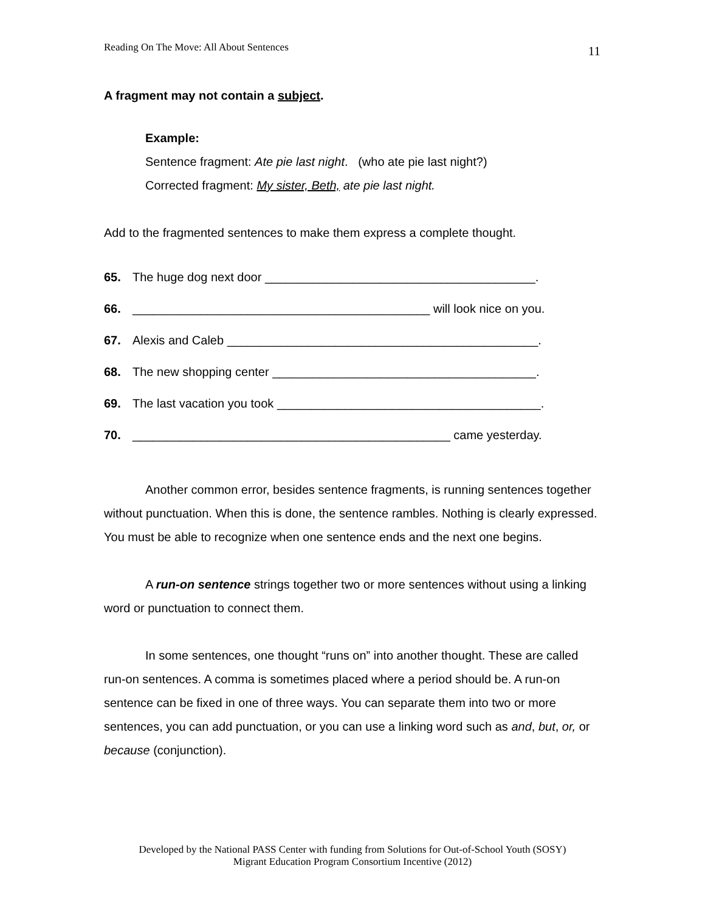Reading On The Move: All About Sentences 11
A fragment may not contain a subject.
Example:
Sentence fragment: Ate pie last night. (who ate pie last night?)
Corrected fragment: My sister, Beth, ate pie last night.
Add to the fragmented sentences to make them express a complete thought.
65. The huge dog next door ________________________________________.
66. ____________________________________________ will look nice on you.
67. Alexis and Caleb ______________________________________________.
68. The new shopping center _______________________________________.
69. The last vacation you took _______________________________________.
70. _______________________________________________ came yesterday.
Another common error, besides sentence fragments, is running sentences together without punctuation. When this is done, the sentence rambles. Nothing is clearly expressed. You must be able to recognize when one sentence ends and the next one begins.
A run-on sentence strings together two or more sentences without using a linking word or punctuation to connect them.
In some sentences, one thought “runs on” into another thought. These are called run-on sentences. A comma is sometimes placed where a period should be. A run-on sentence can be fixed in one of three ways. You can separate them into two or more sentences, you can add punctuation, or you can use a linking word such as and, but, or, or because (conjunction).
Developed by the National PASS Center with funding from Solutions for Out-of-School Youth (SOSY)
Migrant Education Program Consortium Incentive (2012)